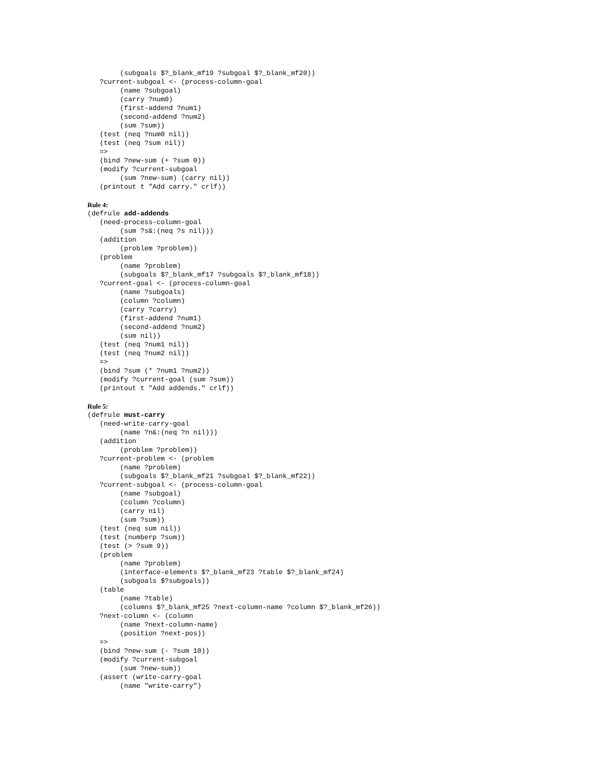(subgoals $?_blank_mf19 ?subgoal $?_blank_mf20))
   ?current-subgoal <- (process-column-goal
        (name ?subgoal)
        (carry ?num0)
        (first-addend ?num1)
        (second-addend ?num2)
        (sum ?sum))
   (test (neq ?num0 nil))
   (test (neq ?sum nil))
   =>
   (bind ?new-sum (+ ?sum 0))
   (modify ?current-subgoal
        (sum ?new-sum) (carry nil))
   (printout t "Add carry." crlf))
Rule 4:
(defrule add-addends
   (need-process-column-goal
        (sum ?s&:(neq ?s nil)))
   (addition
        (problem ?problem))
   (problem
        (name ?problem)
        (subgoals $?_blank_mf17 ?subgoals $?_blank_mf18))
   ?current-goal <- (process-column-goal
        (name ?subgoals)
        (column ?column)
        (carry ?carry)
        (first-addend ?num1)
        (second-addend ?num2)
        (sum nil))
   (test (neq ?num1 nil))
   (test (neq ?num2 nil))
   =>
   (bind ?sum (* ?num1 ?num2))
   (modify ?current-goal (sum ?sum))
   (printout t "Add addends." crlf))
Rule 5:
(defrule must-carry
   (need-write-carry-goal
        (name ?n&:(neq ?n nil)))
   (addition
        (problem ?problem))
   ?current-problem <- (problem
        (name ?problem)
        (subgoals $?_blank_mf21 ?subgoal $?_blank_mf22))
   ?current-subgoal <- (process-column-goal
        (name ?subgoal)
        (column ?column)
        (carry nil)
        (sum ?sum))
   (test (neq sum nil))
   (test (numberp ?sum))
   (test (> ?sum 9))
   (problem
        (name ?problem)
        (interface-elements $?_blank_mf23 ?table $?_blank_mf24)
        (subgoals $?subgoals))
   (table
        (name ?table)
        (columns $?_blank_mf25 ?next-column-name ?column $?_blank_mf26))
   ?next-column <- (column
        (name ?next-column-name)
        (position ?next-pos))
   =>
   (bind ?new-sum (- ?sum 10))
   (modify ?current-subgoal
        (sum ?new-sum))
   (assert (write-carry-goal
        (name "write-carry")